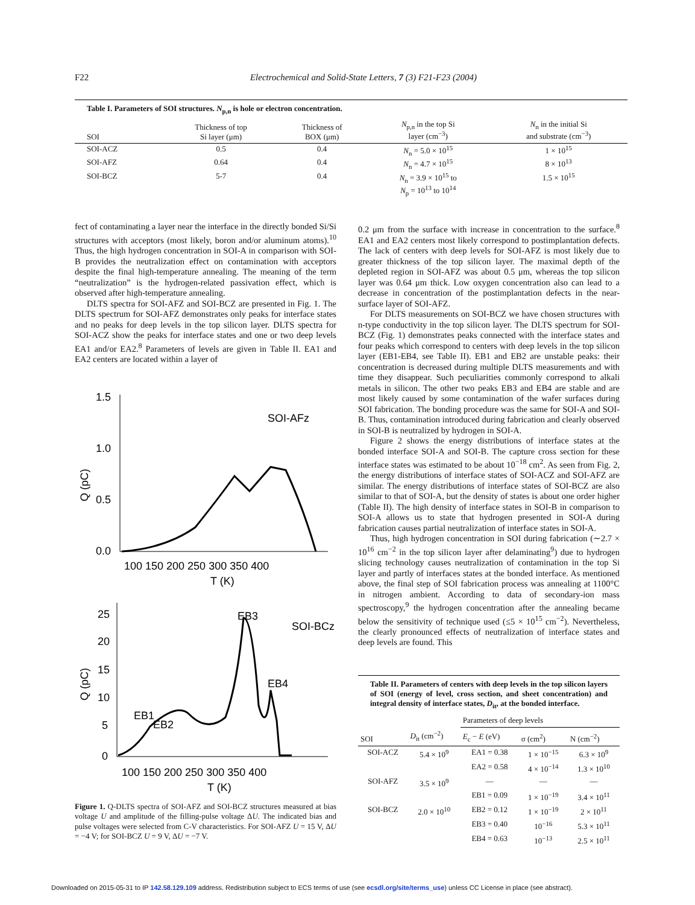F22 Electrochemical and Solid-State Letters, 7 (3) F21-F23 (2004)
Table I. Parameters of SOI structures. N<sub>p,n</sub> is hole or electron concentration.
| SOI | Thickness of top Si layer (μm) | Thickness of BOX (μm) | N<sub>p,n</sub> in the top Si layer (cm<sup>−3</sup>) | N<sub>n</sub> in the initial Si and substrate (cm<sup>−3</sup>) |
| --- | --- | --- | --- | --- |
| SOI-ACZ | 0.5 | 0.4 | N<sub>n</sub> = 5.0 × 10<sup>15</sup> | 1 × 10<sup>15</sup> |
| SOI-AFZ | 0.64 | 0.4 | N<sub>n</sub> = 4.7 × 10<sup>15</sup> | 8 × 10<sup>13</sup> |
| SOI-BCZ | 5-7 | 0.4 | N<sub>n</sub> = 3.9 × 10<sup>15</sup> to N<sub>p</sub> = 10<sup>13</sup> to 10<sup>14</sup> | 1.5 × 10<sup>15</sup> |
fect of contaminating a layer near the interface in the directly bonded Si/Si structures with acceptors (most likely, boron and/or aluminum atoms).<sup>10</sup> Thus, the high hydrogen concentration in SOI-A in comparison with SOI-B provides the neutralization effect on contamination with acceptors despite the final high-temperature annealing. The meaning of the term “neutralization” is the hydrogen-related passivation effect, which is observed after high-temperature annealing.
DLTS spectra for SOI-AFZ and SOI-BCZ are presented in Fig. 1. The DLTS spectrum for SOI-AFZ demonstrates only peaks for interface states and no peaks for deep levels in the top silicon layer. DLTS spectra for SOI-ACZ show the peaks for interface states and one or two deep levels EA1 and/or EA2.<sup>8</sup> Parameters of levels are given in Table II. EA1 and EA2 centers are located within a layer of
1.5
1.0
0.5
0.0
100 150 200 250 300 350 400
T (K)
Q (pC)
SOI-AFz
25
20
15
10
5
0
100 150 200 250 300 350 400
T (K)
Q (pC)
EB3
SOI-BCz
EB4
EB1
EB2
Figure 1. Q-DLTS spectra of SOI-AFZ and SOI-BCZ structures measured at bias voltage U and amplitude of the filling-pulse voltage ΔU. The indicated bias and pulse voltages were selected from C-V characteristics. For SOI-AFZ U = 15 V, ΔU = −4 V; for SOI-BCZ U = 9 V, ΔU = −7 V.
0.2 μm from the surface with increase in concentration to the surface.<sup>8</sup> EA1 and EA2 centers most likely correspond to postimplantation defects. The lack of centers with deep levels for SOI-AFZ is most likely due to greater thickness of the top silicon layer. The maximal depth of the depleted region in SOI-AFZ was about 0.5 μm, whereas the top silicon layer was 0.64 μm thick. Low oxygen concentration also can lead to a decrease in concentration of the postimplantation defects in the near-surface layer of SOI-AFZ.
For DLTS measurements on SOI-BCZ we have chosen structures with n-type conductivity in the top silicon layer. The DLTS spectrum for SOI-BCZ (Fig. 1) demonstrates peaks connected with the interface states and four peaks which correspond to centers with deep levels in the top silicon layer (EB1-EB4, see Table II). EB1 and EB2 are unstable peaks: their concentration is decreased during multiple DLTS measurements and with time they disappear. Such peculiarities commonly correspond to alkali metals in silicon. The other two peaks EB3 and EB4 are stable and are most likely caused by some contamination of the wafer surfaces during SOI fabrication. The bonding procedure was the same for SOI-A and SOI-B. Thus, contamination introduced during fabrication and clearly observed in SOI-B is neutralized by hydrogen in SOI-A.
Figure 2 shows the energy distributions of interface states at the bonded interface SOI-A and SOI-B. The capture cross section for these interface states was estimated to be about 10<sup>−18</sup> cm<sup>2</sup>. As seen from Fig. 2, the energy distributions of interface states of SOI-ACZ and SOI-AFZ are similar. The energy distributions of interface states of SOI-BCZ are also similar to that of SOI-A, but the density of states is about one order higher (Table II). The high density of interface states in SOI-B in comparison to SOI-A allows us to state that hydrogen presented in SOI-A during fabrication causes partial neutralization of interface states in SOI-A.
Thus, high hydrogen concentration in SOI during fabrication (∼2.7 × 10<sup>16</sup> cm<sup>−2</sup> in the top silicon layer after delaminating<sup>9</sup>) due to hydrogen slicing technology causes neutralization of contamination in the top Si layer and partly of interfaces states at the bonded interface. As mentioned above, the final step of SOI fabrication process was annealing at 1100°C in nitrogen ambient. According to data of secondary-ion mass spectroscopy,<sup>9</sup> the hydrogen concentration after the annealing became below the sensitivity of technique used (≤5 × 10<sup>15</sup> cm<sup>−2</sup>). Nevertheless, the clearly pronounced effects of neutralization of interface states and deep levels are found. This
Table II. Parameters of centers with deep levels in the top silicon layers of SOI (energy of level, cross section, and sheet concentration) and integral density of interface states, D<sub>it</sub>, at the bonded interface.
| | | Parameters of deep levels | | |
| --- | --- | --- | --- | --- |
| SOI | D<sub>it</sub> (cm<sup>−2</sup>) | E<sub>c</sub> − E (eV) | σ (cm<sup>2</sup>) | N (cm<sup>−2</sup>) |
| SOI-ACZ | 5.4 × 10<sup>9</sup> | EA1 = 0.38 | 1 × 10<sup>−15</sup> | 6.3 × 10<sup>9</sup> |
| | | EA2 = 0.58 | 4 × 10<sup>−14</sup> | 1.3 × 10<sup>10</sup> |
| SOI-AFZ | 3.5 × 10<sup>9</sup> | — | — | — |
| | | EB1 = 0.09 | 1 × 10<sup>−19</sup> | 3.4 × 10<sup>11</sup> |
| SOI-BCZ | 2.0 × 10<sup>10</sup> | EB2 = 0.12 | 1 × 10<sup>−19</sup> | 2 × 10<sup>11</sup> |
| | | EB3 = 0.40 | 10<sup>−16</sup> | 5.3 × 10<sup>11</sup> |
| | | EB4 = 0.63 | 10<sup>−13</sup> | 2.5 × 10<sup>11</sup> |
Downloaded on 2015-05-31 to IP 142.58.129.109 address. Redistribution subject to ECS terms of use (see ecsdl.org/site/terms_use) unless CC License in place (see abstract).